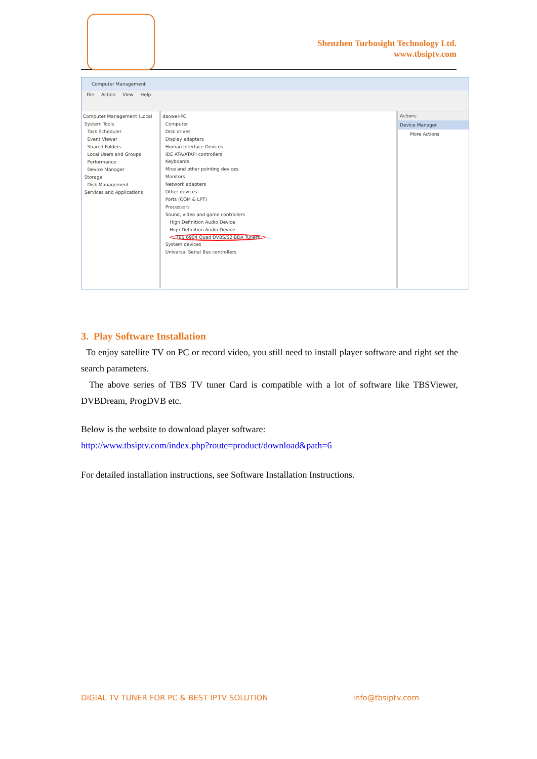Shenzhen Turbosight Technology Ltd.
www.tbsiptv.com
Computer Management
File Action View Help
Computer Management (Local
System Tools
Task Scheduler
Event Viewer
Shared Folders
Local Users and Groups
Performance
Device Manager
Storage
Disk Management
Services and Applications
daowei-PC
Computer
Disk drives
Display adapters
Human Interface Devices
IDE ATA/ATAPI controllers
Keyboards
Mice and other pointing devices
Monitors
Network adapters
Other devices
Ports (COM & LPT)
Processors
Sound, video and game controllers
High Definition Audio Device
High Definition Audio Device
TBS 6904 Quad DVBS/S2 BDA Tuners
System devices
Universal Serial Bus controllers
Actions
Device Manager
More Actions
3. Play Software Installation
To enjoy satellite TV on PC or record video, you still need to install player software and right set the search parameters.
The above series of TBS TV tuner Card is compatible with a lot of software like TBSViewer, DVBDream, ProgDVB etc.
Below is the website to download player software:
http://www.tbsiptv.com/index.php?route=product/download&path=6
For detailed installation instructions, see Software Installation Instructions.
DIGIAL TV TUNER FOR PC & BEST IPTV SOLUTION info@tbsiptv.com